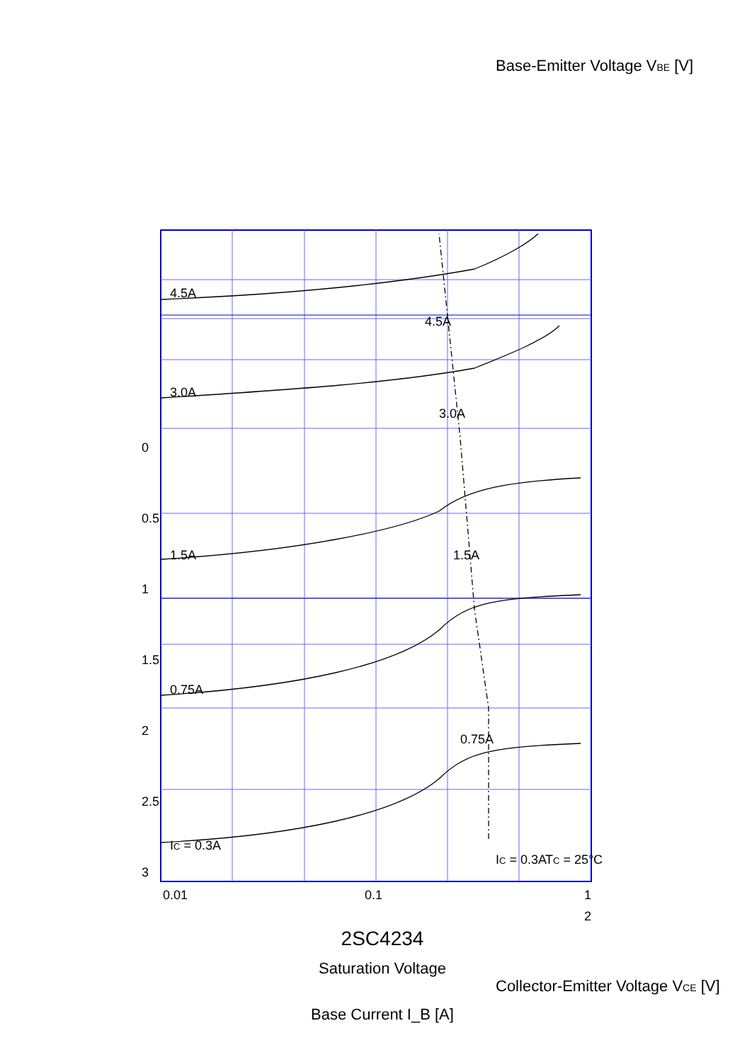2SC4234
Saturation Voltage
Base Current I_B [A]
0.01
0.1
1
2
3
2.5
2
1.5
1
0.5
0
IC = 0.3A
0.75A
1.5A
3.0A
4.5A
IC = 0.3A
TC = 25°C
0.75A
1.5A
3.0A
4.5A
Base-Emitter Voltage VBE [V]
Collector-Emitter Voltage VCE [V]